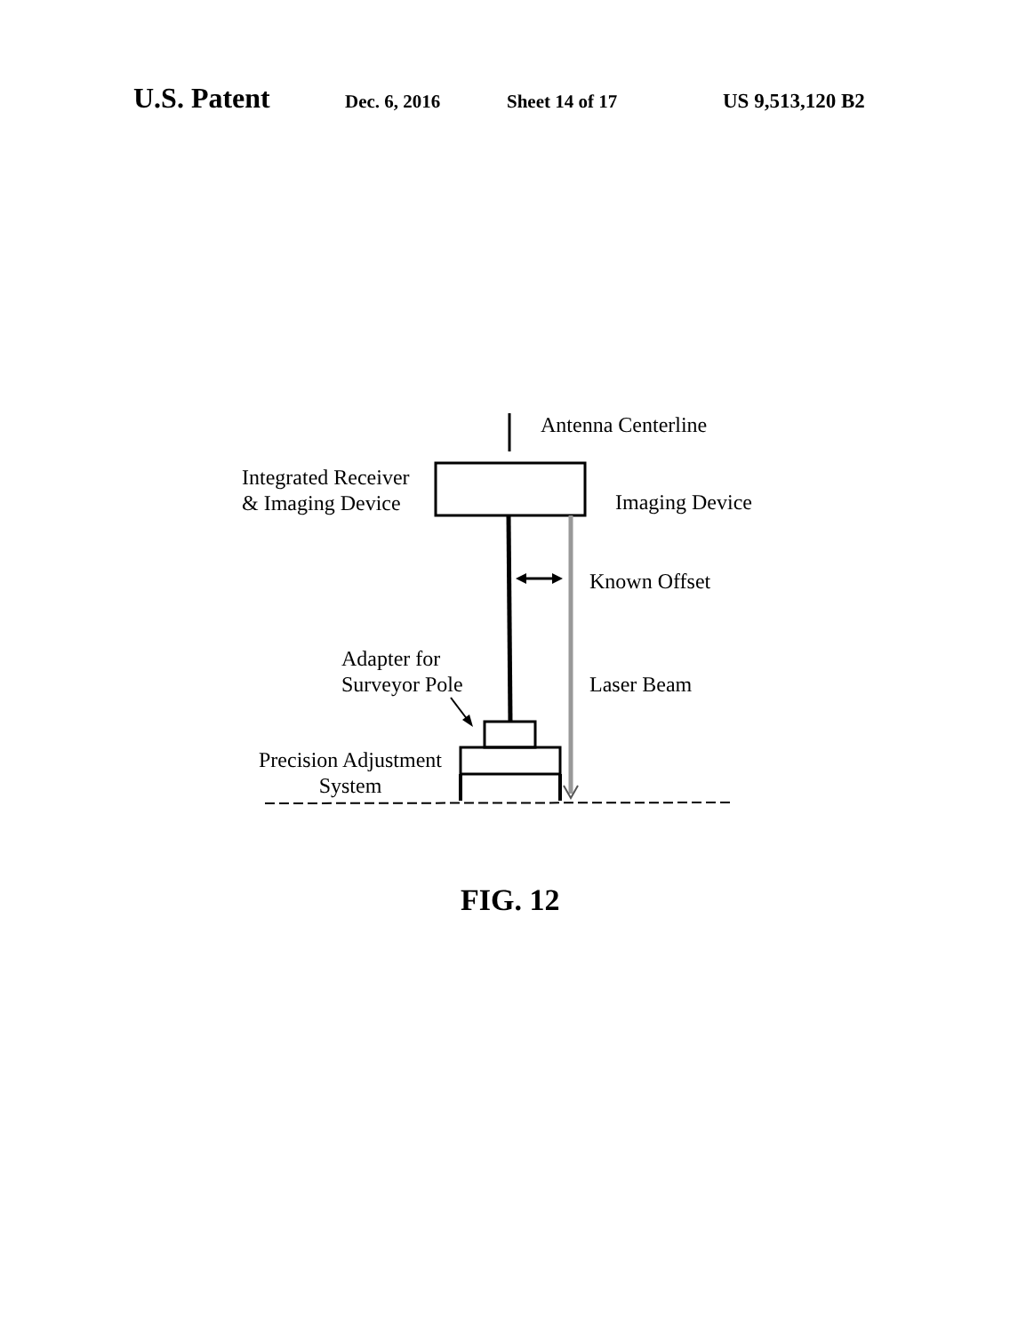U.S. Patent Dec. 6, 2016 Sheet 14 of 17 US 9,513,120 B2
Antenna Centerline
Integrated Receiver
& Imaging Device
Imaging Device
Known Offset
Adapter for
Surveyor Pole
Laser Beam
Precision Adjustment
System
FIG. 12